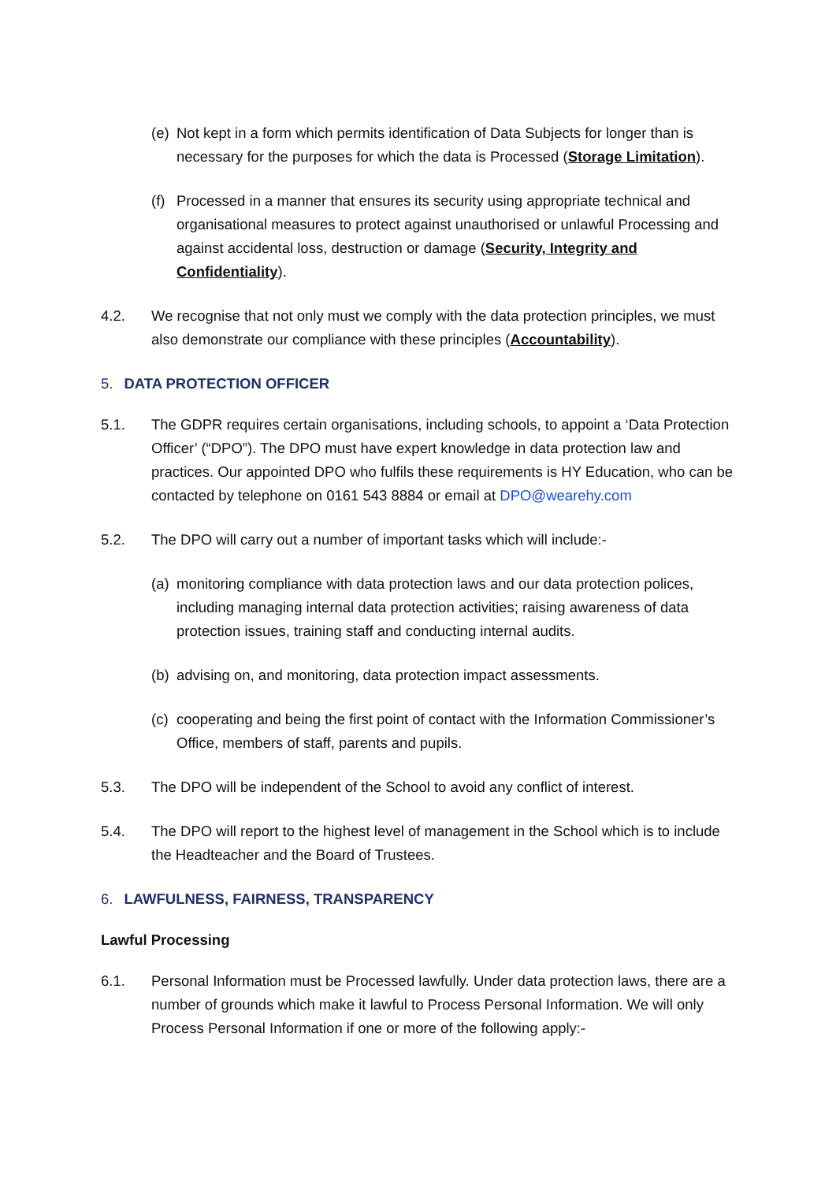(e)
Not kept in a form which permits identification of Data Subjects for longer than is necessary for the purposes for which the data is Processed (Storage Limitation).
(f)
Processed in a manner that ensures its security using appropriate technical and organisational measures to protect against unauthorised or unlawful Processing and against accidental loss, destruction or damage (Security, Integrity and Confidentiality).
4.2. We recognise that not only must we comply with the data protection principles, we must also demonstrate our compliance with these principles (Accountability).
5. DATA PROTECTION OFFICER
5.1. The GDPR requires certain organisations, including schools, to appoint a ‘Data Protection Officer’ (“DPO”). The DPO must have expert knowledge in data protection law and practices. Our appointed DPO who fulfils these requirements is HY Education, who can be contacted by telephone on 0161 543 8884 or email at DPO@wearehy.com
5.2. The DPO will carry out a number of important tasks which will include:-
(a)
monitoring compliance with data protection laws and our data protection polices, including managing internal data protection activities; raising awareness of data protection issues, training staff and conducting internal audits.
(b)
advising on, and monitoring, data protection impact assessments.
(c)
cooperating and being the first point of contact with the Information Commissioner’s Office, members of staff, parents and pupils.
5.3. The DPO will be independent of the School to avoid any conflict of interest.
5.4. The DPO will report to the highest level of management in the School which is to include the Headteacher and the Board of Trustees.
6. LAWFULNESS, FAIRNESS, TRANSPARENCY
Lawful Processing
6.1. Personal Information must be Processed lawfully. Under data protection laws, there are a number of grounds which make it lawful to Process Personal Information. We will only Process Personal Information if one or more of the following apply:-